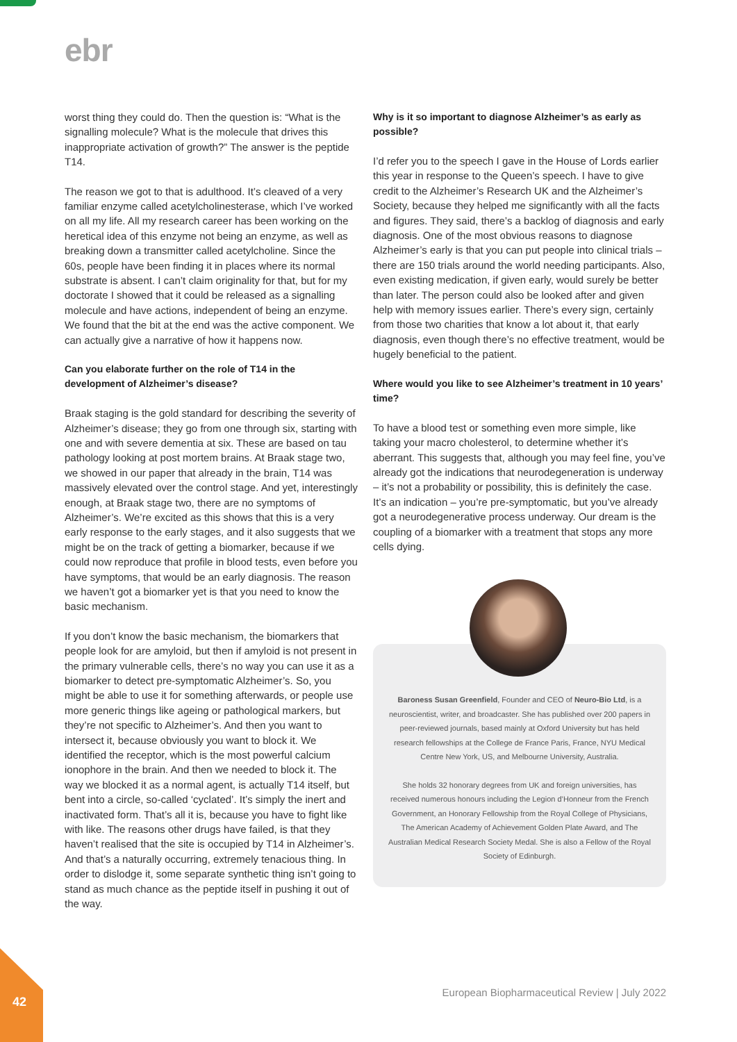ebr
worst thing they could do. Then the question is: “What is the signalling molecule? What is the molecule that drives this inappropriate activation of growth?” The answer is the peptide T14.
The reason we got to that is adulthood. It’s cleaved of a very familiar enzyme called acetylcholinesterase, which I’ve worked on all my life. All my research career has been working on the heretical idea of this enzyme not being an enzyme, as well as breaking down a transmitter called acetylcholine. Since the 60s, people have been finding it in places where its normal substrate is absent. I can’t claim originality for that, but for my doctorate I showed that it could be released as a signalling molecule and have actions, independent of being an enzyme. We found that the bit at the end was the active component. We can actually give a narrative of how it happens now.
Can you elaborate further on the role of T14 in the development of Alzheimer’s disease?
Braak staging is the gold standard for describing the severity of Alzheimer’s disease; they go from one through six, starting with one and with severe dementia at six. These are based on tau pathology looking at post mortem brains. At Braak stage two, we showed in our paper that already in the brain, T14 was massively elevated over the control stage. And yet, interestingly enough, at Braak stage two, there are no symptoms of Alzheimer’s. We’re excited as this shows that this is a very early response to the early stages, and it also suggests that we might be on the track of getting a biomarker, because if we could now reproduce that profile in blood tests, even before you have symptoms, that would be an early diagnosis. The reason we haven’t got a biomarker yet is that you need to know the basic mechanism.
If you don’t know the basic mechanism, the biomarkers that people look for are amyloid, but then if amyloid is not present in the primary vulnerable cells, there’s no way you can use it as a biomarker to detect pre-symptomatic Alzheimer’s. So, you might be able to use it for something afterwards, or people use more generic things like ageing or pathological markers, but they’re not specific to Alzheimer’s. And then you want to intersect it, because obviously you want to block it. We identified the receptor, which is the most powerful calcium ionophore in the brain. And then we needed to block it. The way we blocked it as a normal agent, is actually T14 itself, but bent into a circle, so-called ‘cyclated’. It’s simply the inert and inactivated form. That’s all it is, because you have to fight like with like. The reasons other drugs have failed, is that they haven’t realised that the site is occupied by T14 in Alzheimer’s. And that’s a naturally occurring, extremely tenacious thing. In order to dislodge it, some separate synthetic thing isn’t going to stand as much chance as the peptide itself in pushing it out of the way.
Why is it so important to diagnose Alzheimer’s as early as possible?
I’d refer you to the speech I gave in the House of Lords earlier this year in response to the Queen’s speech. I have to give credit to the Alzheimer’s Research UK and the Alzheimer’s Society, because they helped me significantly with all the facts and figures. They said, there’s a backlog of diagnosis and early diagnosis. One of the most obvious reasons to diagnose Alzheimer’s early is that you can put people into clinical trials – there are 150 trials around the world needing participants. Also, even existing medication, if given early, would surely be better than later. The person could also be looked after and given help with memory issues earlier. There’s every sign, certainly from those two charities that know a lot about it, that early diagnosis, even though there’s no effective treatment, would be hugely beneficial to the patient.
Where would you like to see Alzheimer’s treatment in 10 years’ time?
To have a blood test or something even more simple, like taking your macro cholesterol, to determine whether it’s aberrant. This suggests that, although you may feel fine, you’ve already got the indications that neurodegeneration is underway – it’s not a probability or possibility, this is definitely the case. It’s an indication – you’re pre-symptomatic, but you’ve already got a neurodegenerative process underway. Our dream is the coupling of a biomarker with a treatment that stops any more cells dying.
Baroness Susan Greenfield, Founder and CEO of Neuro-Bio Ltd, is a neuroscientist, writer, and broadcaster. She has published over 200 papers in peer-reviewed journals, based mainly at Oxford University but has held research fellowships at the College de France Paris, France, NYU Medical Centre New York, US, and Melbourne University, Australia.
She holds 32 honorary degrees from UK and foreign universities, has received numerous honours including the Legion d’Honneur from the French Government, an Honorary Fellowship from the Royal College of Physicians, The American Academy of Achievement Golden Plate Award, and The Australian Medical Research Society Medal. She is also a Fellow of the Royal Society of Edinburgh.
European Biopharmaceutical Review | July 2022
42